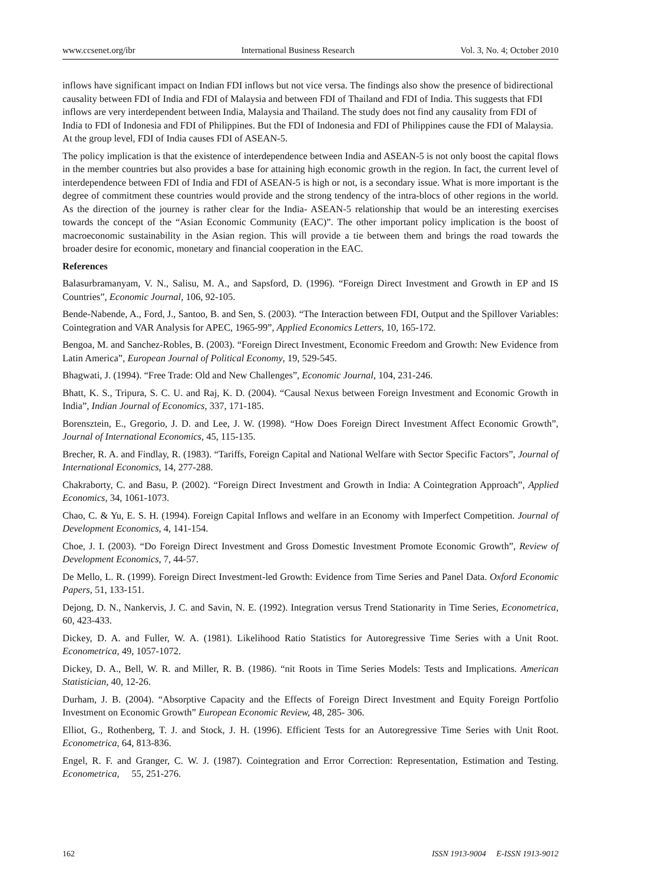www.ccsenet.org/ibr International Business Research Vol. 3, No. 4; October 2010
inflows have significant impact on Indian FDI inflows but not vice versa. The findings also show the presence of bidirectional causality between FDI of India and FDI of Malaysia and between FDI of Thailand and FDI of India. This suggests that FDI inflows are very interdependent between India, Malaysia and Thailand. The study does not find any causality from FDI of India to FDI of Indonesia and FDI of Philippines. But the FDI of Indonesia and FDI of Philippines cause the FDI of Malaysia. At the group level, FDI of India causes FDI of ASEAN-5.
The policy implication is that the existence of interdependence between India and ASEAN-5 is not only boost the capital flows in the member countries but also provides a base for attaining high economic growth in the region. In fact, the current level of interdependence between FDI of India and FDI of ASEAN-5 is high or not, is a secondary issue. What is more important is the degree of commitment these countries would provide and the strong tendency of the intra-blocs of other regions in the world. As the direction of the journey is rather clear for the India- ASEAN-5 relationship that would be an interesting exercises towards the concept of the “Asian Economic Community (EAC)”. The other important policy implication is the boost of macroeconomic sustainability in the Asian region. This will provide a tie between them and brings the road towards the broader desire for economic, monetary and financial cooperation in the EAC.
References
Balasurbramanyam, V. N., Salisu, M. A., and Sapsford, D. (1996). “Foreign Direct Investment and Growth in EP and IS Countries”, Economic Journal, 106, 92-105.
Bende-Nabende, A., Ford, J., Santoo, B. and Sen, S. (2003). “The Interaction between FDI, Output and the Spillover Variables: Cointegration and VAR Analysis for APEC, 1965-99”, Applied Economics Letters, 10, 165-172.
Bengoa, M. and Sanchez-Robles, B. (2003). “Foreign Direct Investment, Economic Freedom and Growth: New Evidence from Latin America”, European Journal of Political Economy, 19, 529-545.
Bhagwati, J. (1994). “Free Trade: Old and New Challenges”, Economic Journal, 104, 231-246.
Bhatt, K. S., Tripura, S. C. U. and Raj, K. D. (2004). “Causal Nexus between Foreign Investment and Economic Growth in India”, Indian Journal of Economics, 337, 171-185.
Borensztein, E., Gregorio, J. D. and Lee, J. W. (1998). “How Does Foreign Direct Investment Affect Economic Growth”, Journal of International Economics, 45, 115-135.
Brecher, R. A. and Findlay, R. (1983). “Tariffs, Foreign Capital and National Welfare with Sector Specific Factors”, Journal of International Economics, 14, 277-288.
Chakraborty, C. and Basu, P. (2002). “Foreign Direct Investment and Growth in India: A Cointegration Approach”, Applied Economics, 34, 1061-1073.
Chao, C. & Yu, E. S. H. (1994). Foreign Capital Inflows and welfare in an Economy with Imperfect Competition. Journal of Development Economics, 4, 141-154.
Choe, J. I. (2003). “Do Foreign Direct Investment and Gross Domestic Investment Promote Economic Growth”, Review of Development Economics, 7, 44-57.
De Mello, L. R. (1999). Foreign Direct Investment-led Growth: Evidence from Time Series and Panel Data. Oxford Economic Papers, 51, 133-151.
Dejong, D. N., Nankervis, J. C. and Savin, N. E. (1992). Integration versus Trend Stationarity in Time Series, Econometrica, 60, 423-433.
Dickey, D. A. and Fuller, W. A. (1981). Likelihood Ratio Statistics for Autoregressive Time Series with a Unit Root. Econometrica, 49, 1057-1072.
Dickey, D. A., Bell, W. R. and Miller, R. B. (1986). “nit Roots in Time Series Models: Tests and Implications. American Statistician, 40, 12-26.
Durham, J. B. (2004). “Absorptive Capacity and the Effects of Foreign Direct Investment and Equity Foreign Portfolio Investment on Economic Growth” European Economic Review, 48, 285- 306.
Elliot, G., Rothenberg, T. J. and Stock, J. H. (1996). Efficient Tests for an Autoregressive Time Series with Unit Root. Econometrica, 64, 813-836.
Engel, R. F. and Granger, C. W. J. (1987). Cointegration and Error Correction: Representation, Estimation and Testing. Econometrica, 55, 251-276.
162 ISSN 1913-9004 E-ISSN 1913-9012